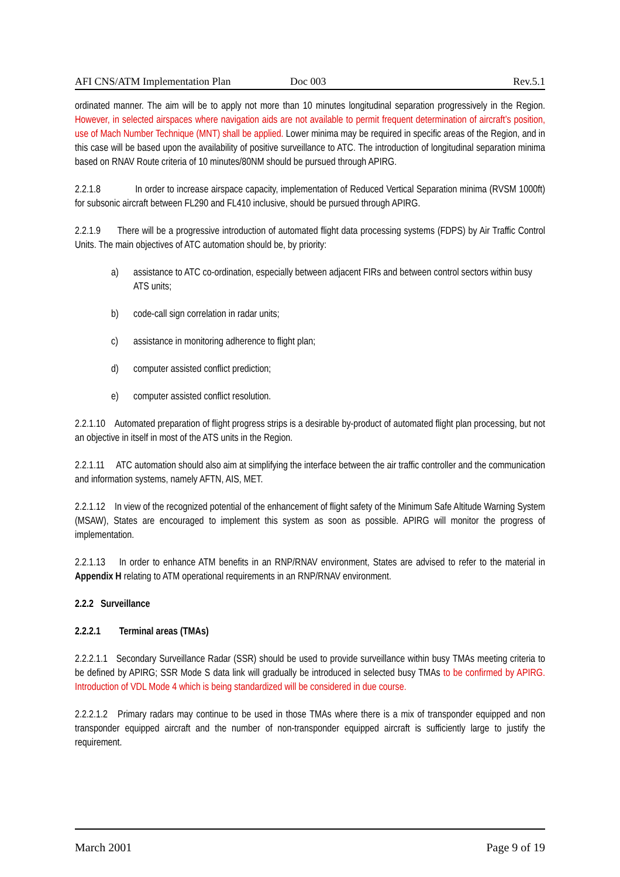AFI CNS/ATM Implementation Plan Doc 003 Rev.5.1
ordinated manner. The aim will be to apply not more than 10 minutes longitudinal separation progressively in the Region. However, in selected airspaces where navigation aids are not available to permit frequent determination of aircraft’s position, use of Mach Number Technique (MNT) shall be applied. Lower minima may be required in specific areas of the Region, and in this case will be based upon the availability of positive surveillance to ATC. The introduction of longitudinal separation minima based on RNAV Route criteria of 10 minutes/80NM should be pursued through APIRG.
2.2.1.8 In order to increase airspace capacity, implementation of Reduced Vertical Separation minima (RVSM 1000ft) for subsonic aircraft between FL290 and FL410 inclusive, should be pursued through APIRG.
2.2.1.9 There will be a progressive introduction of automated flight data processing systems (FDPS) by Air Traffic Control Units. The main objectives of ATC automation should be, by priority:
a) assistance to ATC co-ordination, especially between adjacent FIRs and between control sectors within busy ATS units;
b) code-call sign correlation in radar units;
c) assistance in monitoring adherence to flight plan;
d) computer assisted conflict prediction;
e) computer assisted conflict resolution.
2.2.1.10 Automated preparation of flight progress strips is a desirable by-product of automated flight plan processing, but not an objective in itself in most of the ATS units in the Region.
2.2.1.11 ATC automation should also aim at simplifying the interface between the air traffic controller and the communication and information systems, namely AFTN, AIS, MET.
2.2.1.12 In view of the recognized potential of the enhancement of flight safety of the Minimum Safe Altitude Warning System (MSAW), States are encouraged to implement this system as soon as possible. APIRG will monitor the progress of implementation.
2.2.1.13 In order to enhance ATM benefits in an RNP/RNAV environment, States are advised to refer to the material in Appendix H relating to ATM operational requirements in an RNP/RNAV environment.
2.2.2 Surveillance
2.2.2.1 Terminal areas (TMAs)
2.2.2.1.1 Secondary Surveillance Radar (SSR) should be used to provide surveillance within busy TMAs meeting criteria to be defined by APIRG; SSR Mode S data link will gradually be introduced in selected busy TMAs to be confirmed by APIRG. Introduction of VDL Mode 4 which is being standardized will be considered in due course.
2.2.2.1.2 Primary radars may continue to be used in those TMAs where there is a mix of transponder equipped and non transponder equipped aircraft and the number of non-transponder equipped aircraft is sufficiently large to justify the requirement.
March 2001 Page 9 of 19